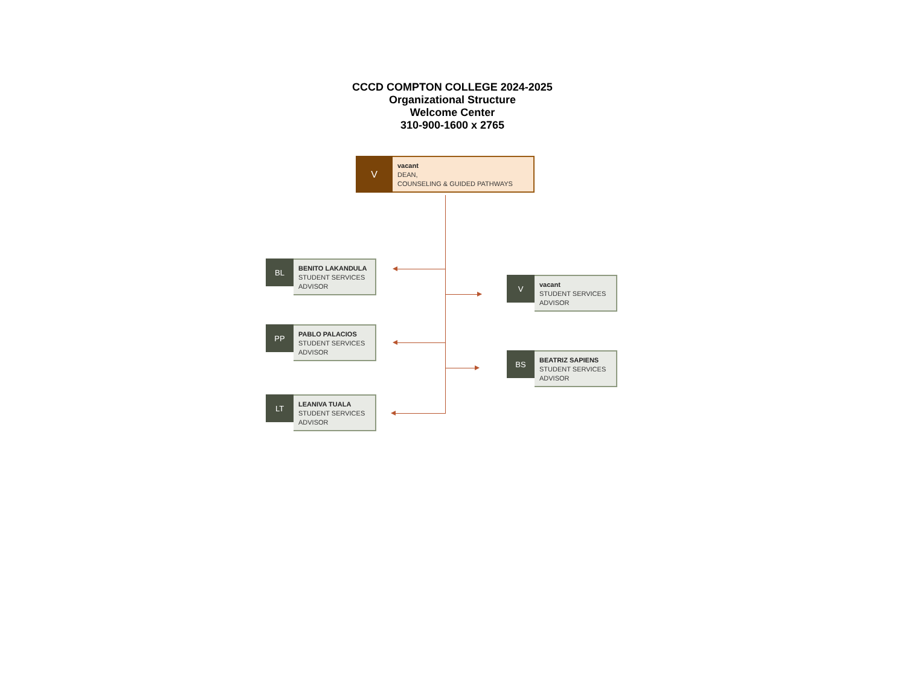CCCD COMPTON COLLEGE 2024-2025
Organizational Structure
Welcome Center
310-900-1600 x 2765
V
vacant
DEAN,
COUNSELING & GUIDED PATHWAYS
BL
BENITO LAKANDULA
STUDENT SERVICES
ADVISOR
PP
PABLO PALACIOS
STUDENT SERVICES
ADVISOR
LT
LEANIVA TUALA
STUDENT SERVICES
ADVISOR
V
vacant
STUDENT SERVICES
ADVISOR
BS
BEATRIZ SAPIENS
STUDENT SERVICES
ADVISOR